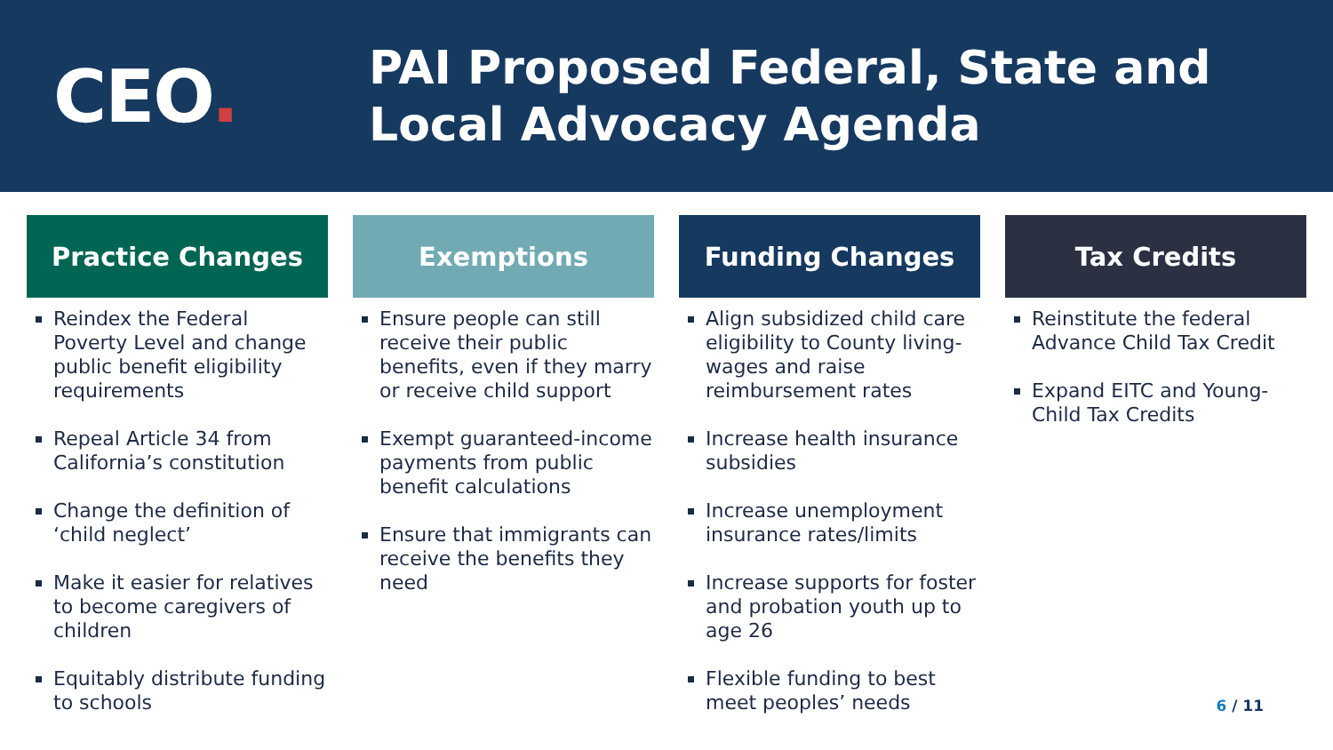CEO.
PAI Proposed Federal, State and
Local Advocacy Agenda
Practice Changes
Reindex the Federal Poverty Level and change public benefit eligibility requirements
Repeal Article 34 from California’s constitution
Change the definition of ‘child neglect’
Make it easier for relatives to become caregivers of children
Equitably distribute funding to schools
Exemptions
Ensure people can still receive their public benefits, even if they marry or receive child support
Exempt guaranteed-income payments from public benefit calculations
Ensure that immigrants can receive the benefits they need
Funding Changes
Align subsidized child care eligibility to County living-wages and raise reimbursement rates
Increase health insurance subsidies
Increase unemployment insurance rates/limits
Increase supports for foster and probation youth up to age 26
Flexible funding to best meet peoples’ needs
Tax Credits
Reinstitute the federal Advance Child Tax Credit
Expand EITC and Young-Child Tax Credits
6 / 11